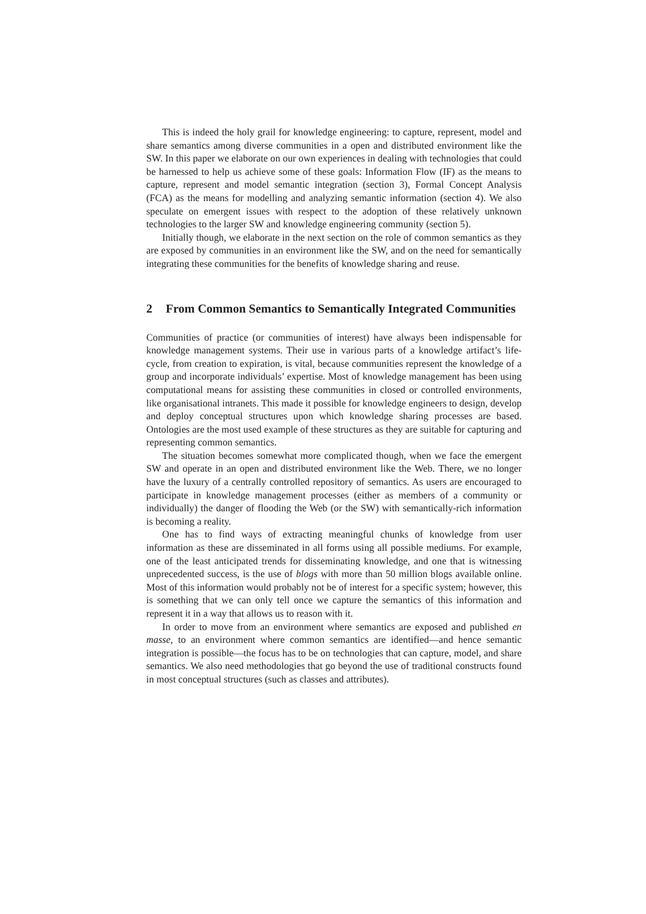This is indeed the holy grail for knowledge engineering: to capture, represent, model and share semantics among diverse communities in a open and distributed environment like the SW. In this paper we elaborate on our own experiences in dealing with technologies that could be harnessed to help us achieve some of these goals: Information Flow (IF) as the means to capture, represent and model semantic integration (section 3), Formal Concept Analysis (FCA) as the means for modelling and analyzing semantic information (section 4). We also speculate on emergent issues with respect to the adoption of these relatively unknown technologies to the larger SW and knowledge engineering community (section 5).
Initially though, we elaborate in the next section on the role of common semantics as they are exposed by communities in an environment like the SW, and on the need for semantically integrating these communities for the benefits of knowledge sharing and reuse.
2 From Common Semantics to Semantically Integrated Communities
Communities of practice (or communities of interest) have always been indispensable for knowledge management systems. Their use in various parts of a knowledge artifact’s life-cycle, from creation to expiration, is vital, because communities represent the knowledge of a group and incorporate individuals’ expertise. Most of knowledge management has been using computational means for assisting these communities in closed or controlled environments, like organisational intranets. This made it possible for knowledge engineers to design, develop and deploy conceptual structures upon which knowledge sharing processes are based. Ontologies are the most used example of these structures as they are suitable for capturing and representing common semantics.
The situation becomes somewhat more complicated though, when we face the emergent SW and operate in an open and distributed environment like the Web. There, we no longer have the luxury of a centrally controlled repository of semantics. As users are encouraged to participate in knowledge management processes (either as members of a community or individually) the danger of flooding the Web (or the SW) with semantically-rich information is becoming a reality.
One has to find ways of extracting meaningful chunks of knowledge from user information as these are disseminated in all forms using all possible mediums. For example, one of the least anticipated trends for disseminating knowledge, and one that is witnessing unprecedented success, is the use of blogs with more than 50 million blogs available online. Most of this information would probably not be of interest for a specific system; however, this is something that we can only tell once we capture the semantics of this information and represent it in a way that allows us to reason with it.
In order to move from an environment where semantics are exposed and published en masse, to an environment where common semantics are identified—and hence semantic integration is possible—the focus has to be on technologies that can capture, model, and share semantics. We also need methodologies that go beyond the use of traditional constructs found in most conceptual structures (such as classes and attributes).